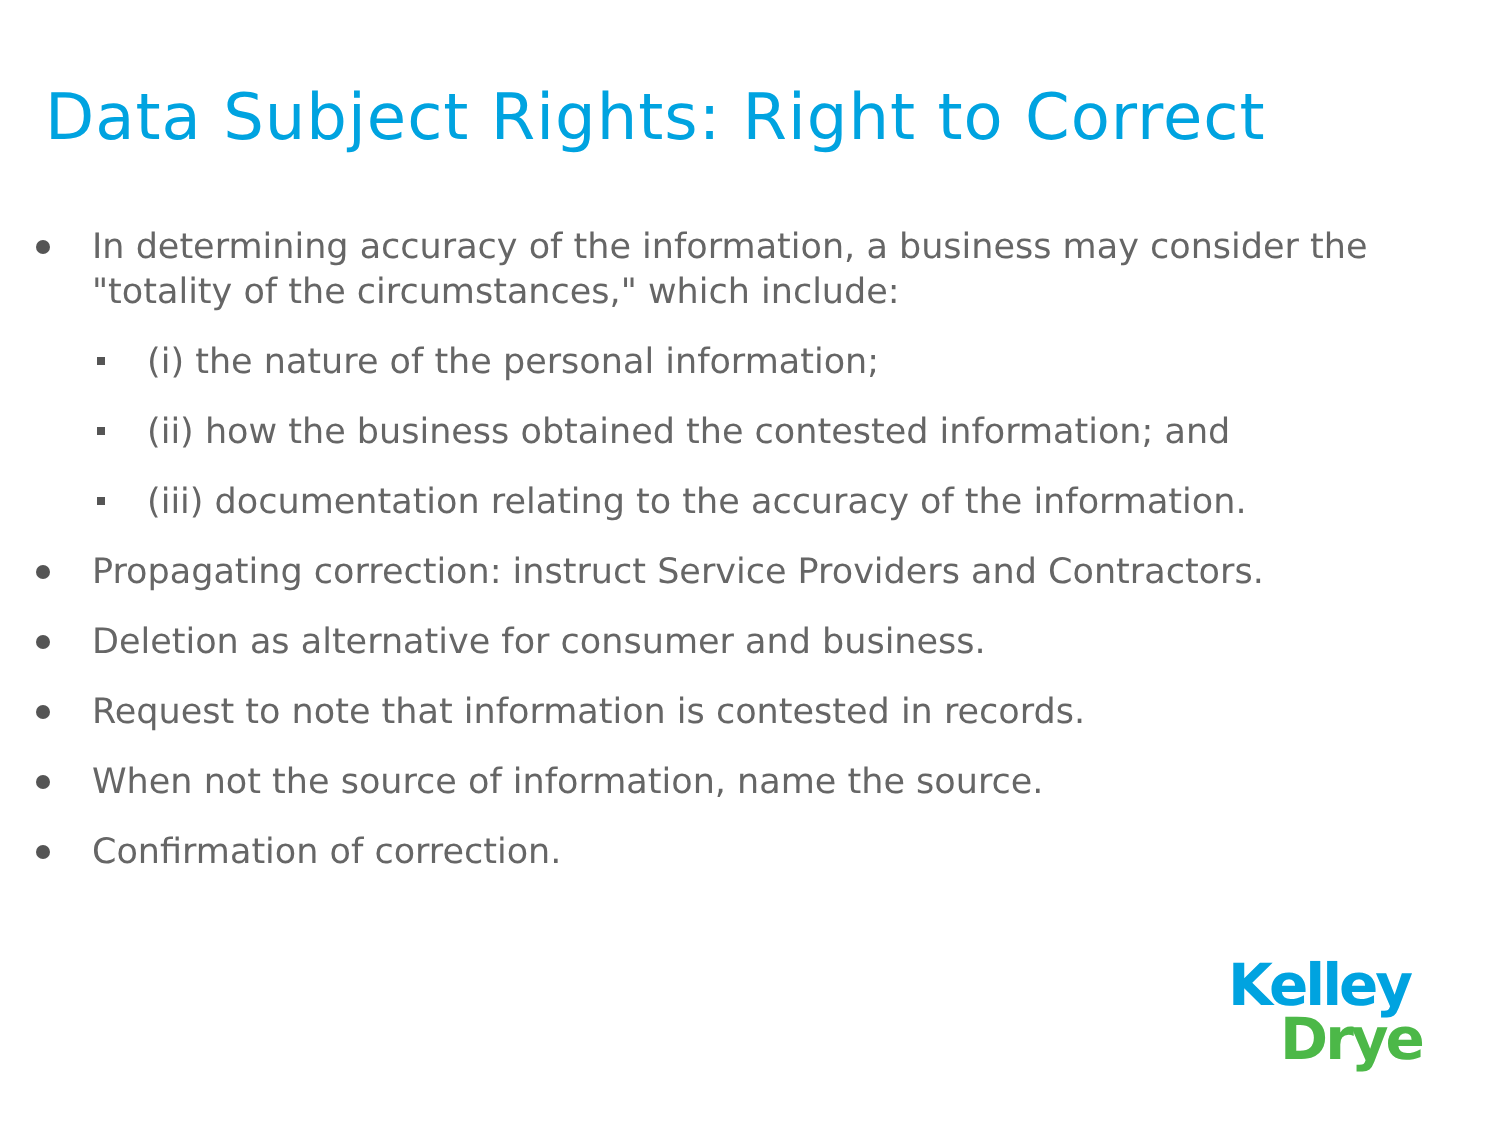Data Subject Rights: Right to Correct
In determining accuracy of the information, a business may consider the "totality of the circumstances," which include:
(i) the nature of the personal information;
(ii) how the business obtained the contested information; and
(iii) documentation relating to the accuracy of the information.
Propagating correction: instruct Service Providers and Contractors.
Deletion as alternative for consumer and business.
Request to note that information is contested in records.
When not the source of information, name the source.
Confirmation of correction.
Kelley
Drye